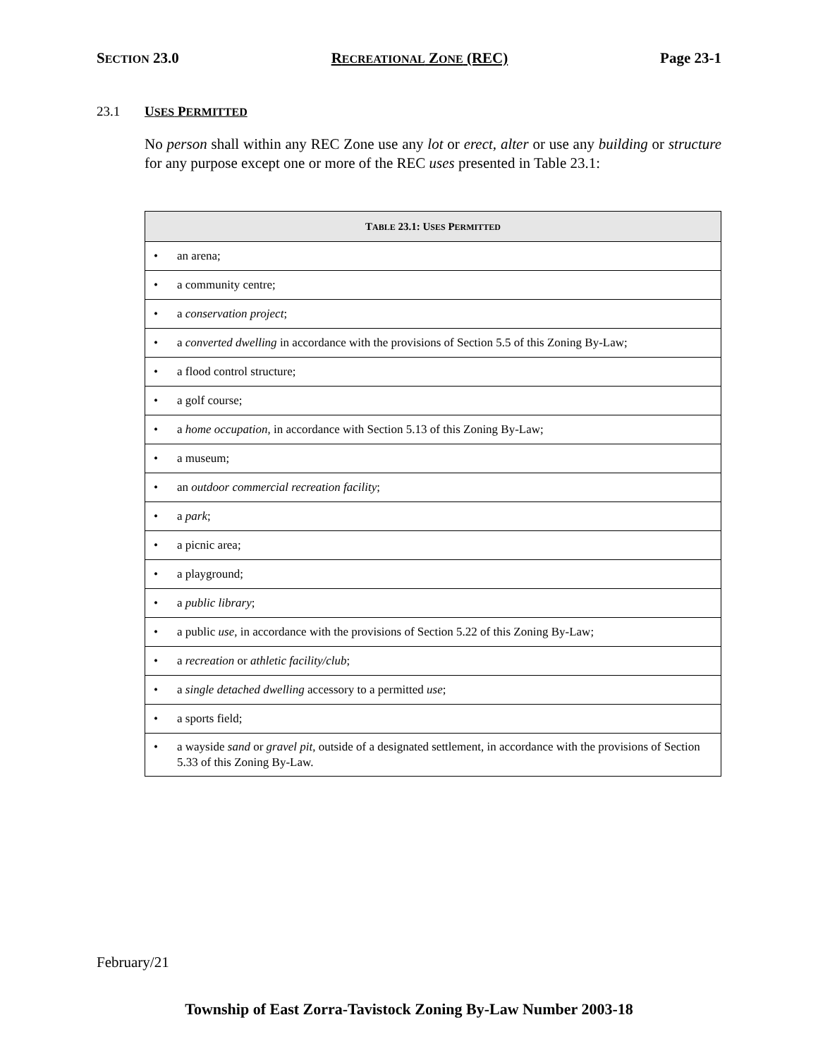SECTION 23.0 RECREATIONAL ZONE (REC) Page 23-1
23.1 USES PERMITTED
No person shall within any REC Zone use any lot or erect, alter or use any building or structure for any purpose except one or more of the REC uses presented in Table 23.1:
| T ABLE 23.1: U SES P ERMITTED |
| --- |
| • an arena; |
| • a community centre; |
| • a conservation project ; |
| • a converted dwelling in accordance with the provisions of Section 5.5 of this Zoning By-Law; |
| • a flood control structure; |
| • a golf course; |
| • a home occupation , in accordance with Section 5.13 of this Zoning By-Law; |
| • a museum; |
| • an outdoor commercial recreation facility ; |
| • a park ; |
| • a picnic area; |
| • a playground; |
| • a public library ; |
| • a public use , in accordance with the provisions of Section 5.22 of this Zoning By-Law; |
| • a recreation or athletic facility/club ; |
| • a single detached dwelling accessory to a permitted use ; |
| • a sports field; |
| • a wayside sand or gravel pit , outside of a designated settlement, in accordance with the provisions of Section 5.33 of this Zoning By-Law. |
February/21
Township of East Zorra-Tavistock Zoning By-Law Number 2003-18